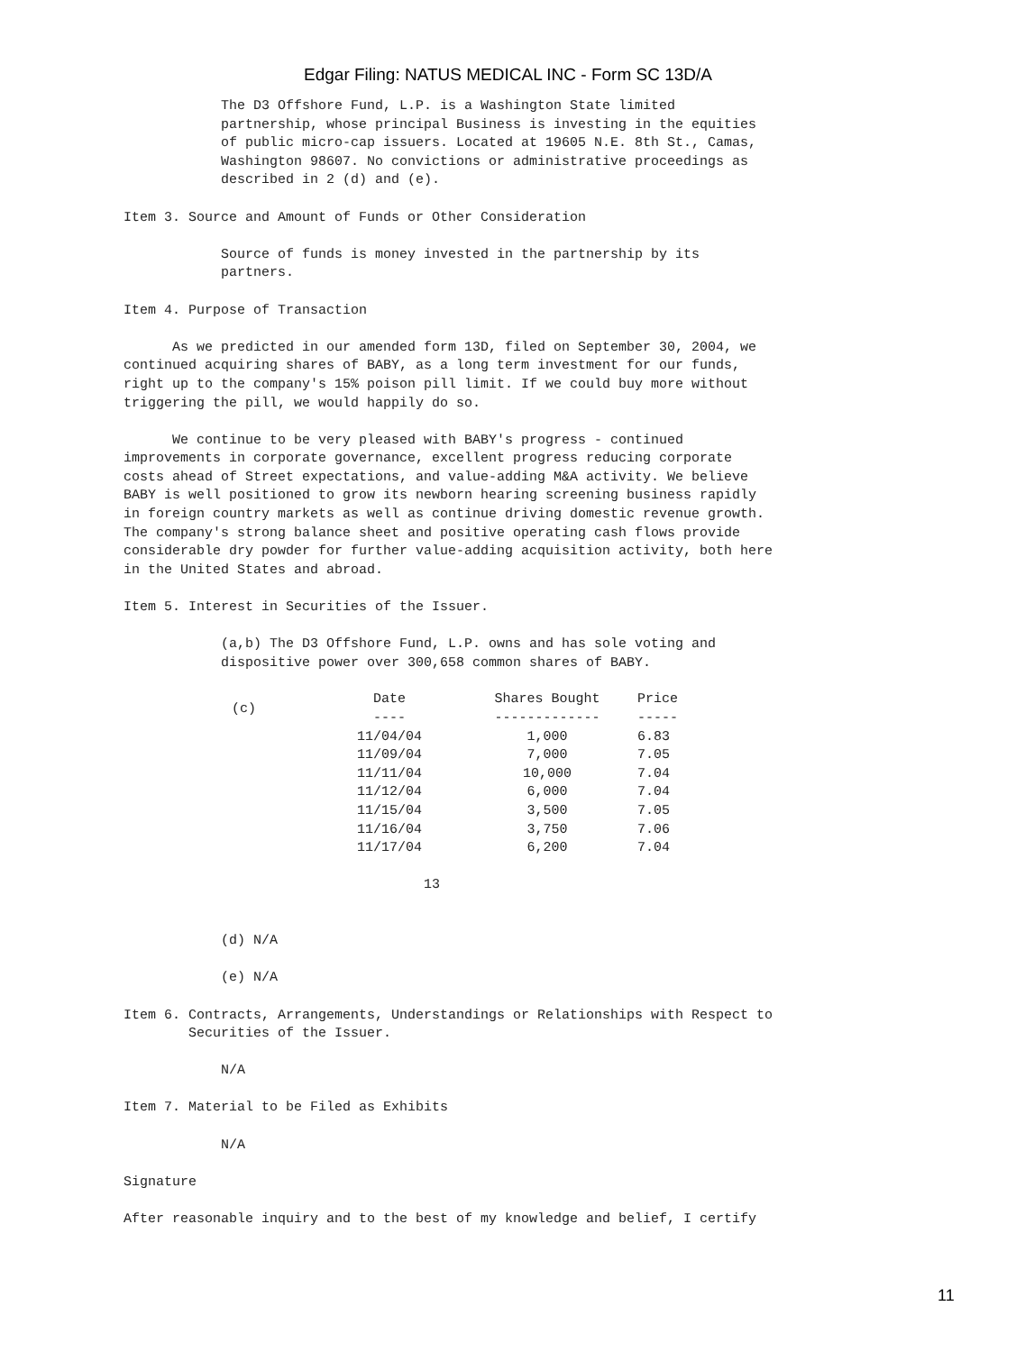Edgar Filing: NATUS MEDICAL INC - Form SC 13D/A
            The D3 Offshore Fund, L.P. is a Washington State limited
            partnership, whose principal Business is investing in the equities
            of public micro-cap issuers. Located at 19605 N.E. 8th St., Camas,
            Washington 98607. No convictions or administrative proceedings as
            described in 2 (d) and (e).

Item 3. Source and Amount of Funds or Other Consideration

            Source of funds is money invested in the partnership by its
            partners.

Item 4. Purpose of Transaction

      As we predicted in our amended form 13D, filed on September 30, 2004, we
continued acquiring shares of BABY, as a long term investment for our funds,
right up to the company's 15% poison pill limit. If we could buy more without
triggering the pill, we would happily do so.

      We continue to be very pleased with BABY's progress - continued
improvements in corporate governance, excellent progress reducing corporate
costs ahead of Street expectations, and value-adding M&A activity. We believe
BABY is well positioned to grow its newborn hearing screening business rapidly
in foreign country markets as well as continue driving domestic revenue growth.
The company's strong balance sheet and positive operating cash flows provide
considerable dry powder for further value-adding acquisition activity, both here
in the United States and abroad.

Item 5. Interest in Securities of the Issuer.

            (a,b) The D3 Offshore Fund, L.P. owns and has sole voting and
            dispositive power over 300,658 common shares of BABY.
| (c) | Date ---- | Shares Bought ------------- | Price ----- |
| --- | --- | --- | --- |
| | 11/04/04 | 1,000 | 6.83 |
| | 11/09/04 | 7,000 | 7.05 |
| | 11/11/04 | 10,000 | 7.04 |
| | 11/12/04 | 6,000 | 7.04 |
| | 11/15/04 | 3,500 | 7.05 |
| | 11/16/04 | 3,750 | 7.06 |
| | 11/17/04 | 6,200 | 7.04 |
                                     13


            (d) N/A

            (e) N/A

Item 6. Contracts, Arrangements, Understandings or Relationships with Respect to
        Securities of the Issuer.

            N/A

Item 7. Material to be Filed as Exhibits

            N/A

Signature

After reasonable inquiry and to the best of my knowledge and belief, I certify
11